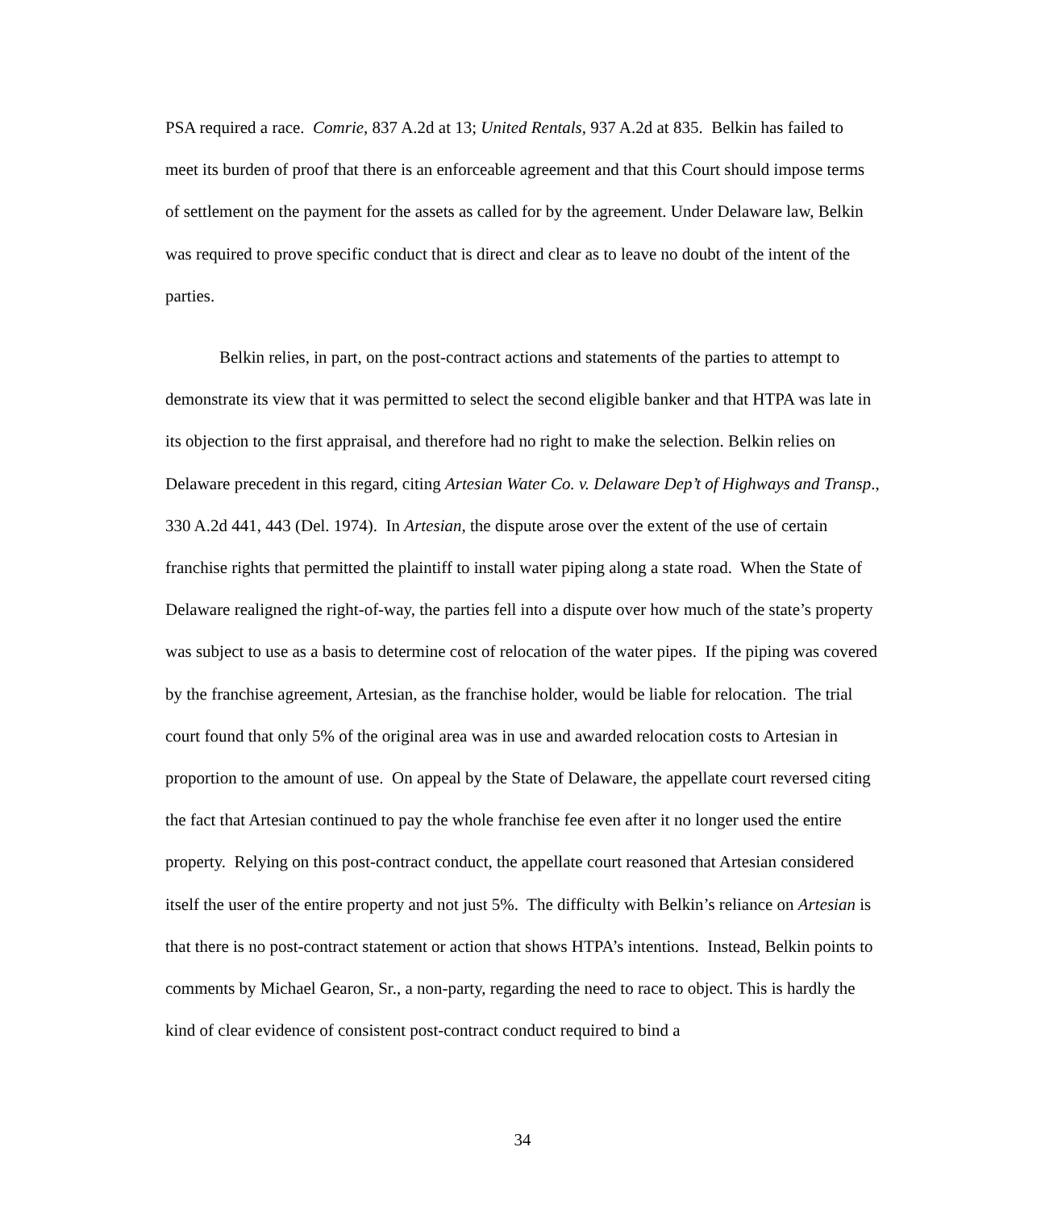PSA required a race. Comrie, 837 A.2d at 13; United Rentals, 937 A.2d at 835. Belkin has failed to meet its burden of proof that there is an enforceable agreement and that this Court should impose terms of settlement on the payment for the assets as called for by the agreement. Under Delaware law, Belkin was required to prove specific conduct that is direct and clear as to leave no doubt of the intent of the parties.
Belkin relies, in part, on the post-contract actions and statements of the parties to attempt to demonstrate its view that it was permitted to select the second eligible banker and that HTPA was late in its objection to the first appraisal, and therefore had no right to make the selection. Belkin relies on Delaware precedent in this regard, citing Artesian Water Co. v. Delaware Dep’t of Highways and Transp., 330 A.2d 441, 443 (Del. 1974). In Artesian, the dispute arose over the extent of the use of certain franchise rights that permitted the plaintiff to install water piping along a state road. When the State of Delaware realigned the right-of-way, the parties fell into a dispute over how much of the state’s property was subject to use as a basis to determine cost of relocation of the water pipes. If the piping was covered by the franchise agreement, Artesian, as the franchise holder, would be liable for relocation. The trial court found that only 5% of the original area was in use and awarded relocation costs to Artesian in proportion to the amount of use. On appeal by the State of Delaware, the appellate court reversed citing the fact that Artesian continued to pay the whole franchise fee even after it no longer used the entire property. Relying on this post-contract conduct, the appellate court reasoned that Artesian considered itself the user of the entire property and not just 5%. The difficulty with Belkin’s reliance on Artesian is that there is no post-contract statement or action that shows HTPA’s intentions. Instead, Belkin points to comments by Michael Gearon, Sr., a non-party, regarding the need to race to object. This is hardly the kind of clear evidence of consistent post-contract conduct required to bind a
34